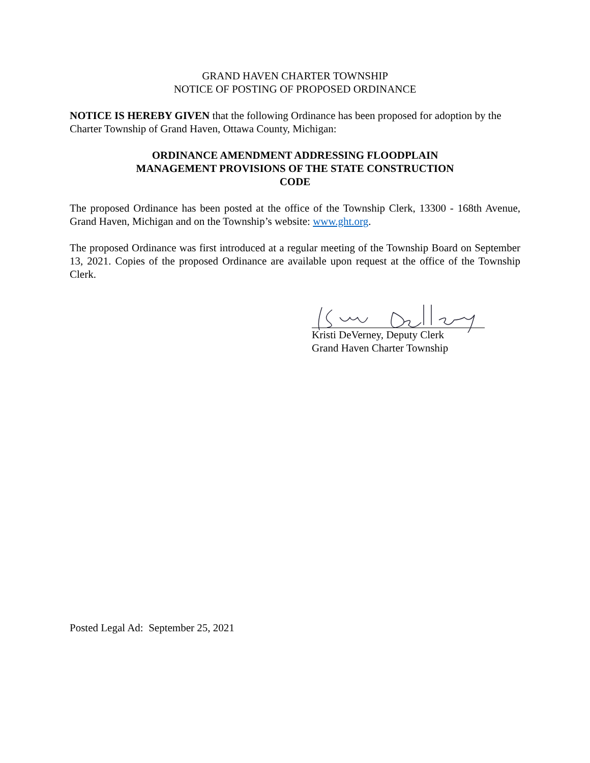GRAND HAVEN CHARTER TOWNSHIP
NOTICE OF POSTING OF PROPOSED ORDINANCE
NOTICE IS HEREBY GIVEN that the following Ordinance has been proposed for adoption by the Charter Township of Grand Haven, Ottawa County, Michigan:
ORDINANCE AMENDMENT ADDRESSING FLOODPLAIN
MANAGEMENT PROVISIONS OF THE STATE CONSTRUCTION
CODE
The proposed Ordinance has been posted at the office of the Township Clerk, 13300 - 168th Avenue, Grand Haven, Michigan and on the Township’s website: www.ght.org.
The proposed Ordinance was first introduced at a regular meeting of the Township Board on September 13, 2021. Copies of the proposed Ordinance are available upon request at the office of the Township Clerk.
Kristi DeVerney, Deputy Clerk
Grand Haven Charter Township
Posted Legal Ad: September 25, 2021